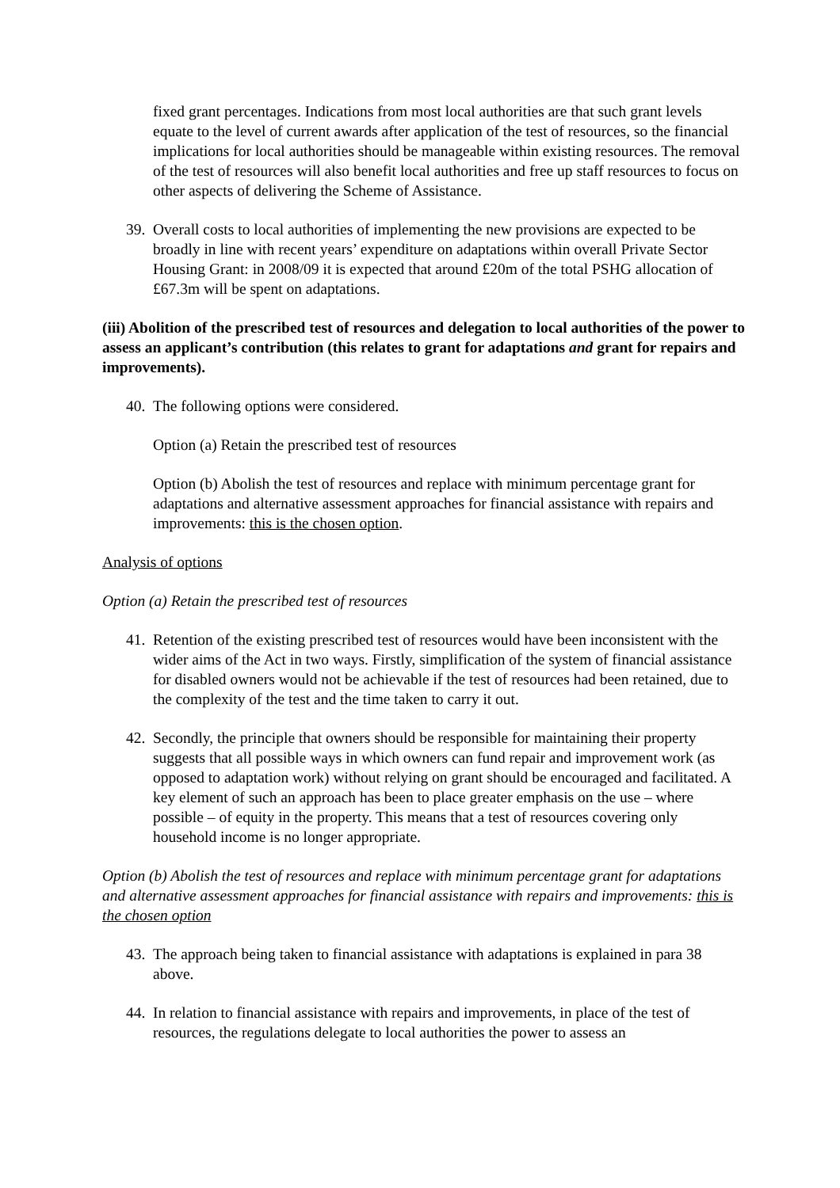fixed grant percentages. Indications from most local authorities are that such grant levels equate to the level of current awards after application of the test of resources, so the financial implications for local authorities should be manageable within existing resources. The removal of the test of resources will also benefit local authorities and free up staff resources to focus on other aspects of delivering the Scheme of Assistance.
39. Overall costs to local authorities of implementing the new provisions are expected to be broadly in line with recent years’ expenditure on adaptations within overall Private Sector Housing Grant: in 2008/09 it is expected that around £20m of the total PSHG allocation of £67.3m will be spent on adaptations.
(iii) Abolition of the prescribed test of resources and delegation to local authorities of the power to assess an applicant’s contribution (this relates to grant for adaptations and grant for repairs and improvements).
40. The following options were considered.
Option (a) Retain the prescribed test of resources
Option (b) Abolish the test of resources and replace with minimum percentage grant for adaptations and alternative assessment approaches for financial assistance with repairs and improvements: this is the chosen option.
Analysis of options
Option (a) Retain the prescribed test of resources
41. Retention of the existing prescribed test of resources would have been inconsistent with the wider aims of the Act in two ways. Firstly, simplification of the system of financial assistance for disabled owners would not be achievable if the test of resources had been retained, due to the complexity of the test and the time taken to carry it out.
42. Secondly, the principle that owners should be responsible for maintaining their property suggests that all possible ways in which owners can fund repair and improvement work (as opposed to adaptation work) without relying on grant should be encouraged and facilitated. A key element of such an approach has been to place greater emphasis on the use – where possible – of equity in the property. This means that a test of resources covering only household income is no longer appropriate.
Option (b) Abolish the test of resources and replace with minimum percentage grant for adaptations and alternative assessment approaches for financial assistance with repairs and improvements: this is the chosen option
43. The approach being taken to financial assistance with adaptations is explained in para 38 above.
44. In relation to financial assistance with repairs and improvements, in place of the test of resources, the regulations delegate to local authorities the power to assess an